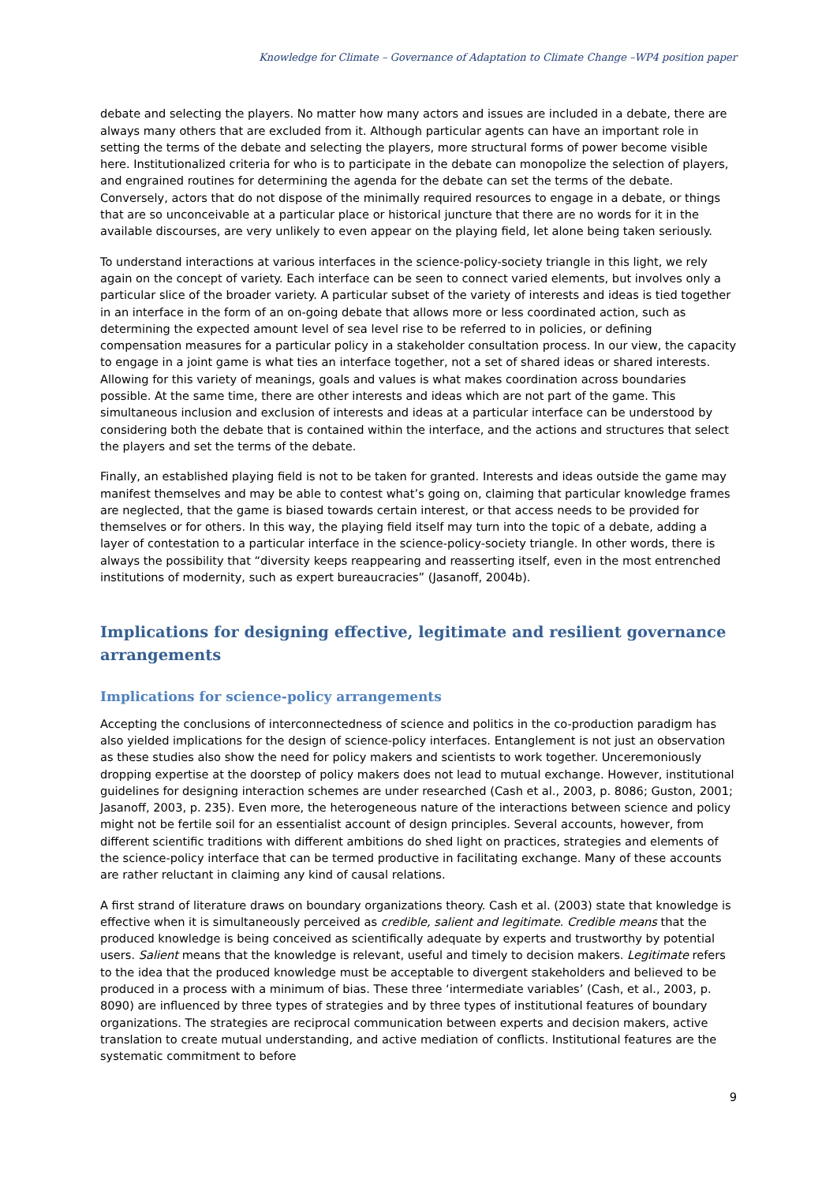Knowledge for Climate – Governance of Adaptation to Climate Change –WP4 position paper
debate and selecting the players. No matter how many actors and issues are included in a debate, there are always many others that are excluded from it. Although particular agents can have an important role in setting the terms of the debate and selecting the players, more structural forms of power become visible here. Institutionalized criteria for who is to participate in the debate can monopolize the selection of players, and engrained routines for determining the agenda for the debate can set the terms of the debate. Conversely, actors that do not dispose of the minimally required resources to engage in a debate, or things that are so unconceivable at a particular place or historical juncture that there are no words for it in the available discourses, are very unlikely to even appear on the playing field, let alone being taken seriously.
To understand interactions at various interfaces in the science-policy-society triangle in this light, we rely again on the concept of variety. Each interface can be seen to connect varied elements, but involves only a particular slice of the broader variety. A particular subset of the variety of interests and ideas is tied together in an interface in the form of an on-going debate that allows more or less coordinated action, such as determining the expected amount level of sea level rise to be referred to in policies, or defining compensation measures for a particular policy in a stakeholder consultation process. In our view, the capacity to engage in a joint game is what ties an interface together, not a set of shared ideas or shared interests. Allowing for this variety of meanings, goals and values is what makes coordination across boundaries possible. At the same time, there are other interests and ideas which are not part of the game. This simultaneous inclusion and exclusion of interests and ideas at a particular interface can be understood by considering both the debate that is contained within the interface, and the actions and structures that select the players and set the terms of the debate.
Finally, an established playing field is not to be taken for granted. Interests and ideas outside the game may manifest themselves and may be able to contest what’s going on, claiming that particular knowledge frames are neglected, that the game is biased towards certain interest, or that access needs to be provided for themselves or for others. In this way, the playing field itself may turn into the topic of a debate, adding a layer of contestation to a particular interface in the science-policy-society triangle. In other words, there is always the possibility that “diversity keeps reappearing and reasserting itself, even in the most entrenched institutions of modernity, such as expert bureaucracies” (Jasanoff, 2004b).
Implications for designing effective, legitimate and resilient governance arrangements
Implications for science-policy arrangements
Accepting the conclusions of interconnectedness of science and politics in the co-production paradigm has also yielded implications for the design of science-policy interfaces. Entanglement is not just an observation as these studies also show the need for policy makers and scientists to work together. Unceremoniously dropping expertise at the doorstep of policy makers does not lead to mutual exchange. However, institutional guidelines for designing interaction schemes are under researched (Cash et al., 2003, p. 8086; Guston, 2001; Jasanoff, 2003, p. 235). Even more, the heterogeneous nature of the interactions between science and policy might not be fertile soil for an essentialist account of design principles. Several accounts, however, from different scientific traditions with different ambitions do shed light on practices, strategies and elements of the science-policy interface that can be termed productive in facilitating exchange. Many of these accounts are rather reluctant in claiming any kind of causal relations.
A first strand of literature draws on boundary organizations theory. Cash et al. (2003) state that knowledge is effective when it is simultaneously perceived as credible, salient and legitimate. Credible means that the produced knowledge is being conceived as scientifically adequate by experts and trustworthy by potential users. Salient means that the knowledge is relevant, useful and timely to decision makers. Legitimate refers to the idea that the produced knowledge must be acceptable to divergent stakeholders and believed to be produced in a process with a minimum of bias. These three ‘intermediate variables’ (Cash, et al., 2003, p. 8090) are influenced by three types of strategies and by three types of institutional features of boundary organizations. The strategies are reciprocal communication between experts and decision makers, active translation to create mutual understanding, and active mediation of conflicts. Institutional features are the systematic commitment to before
9